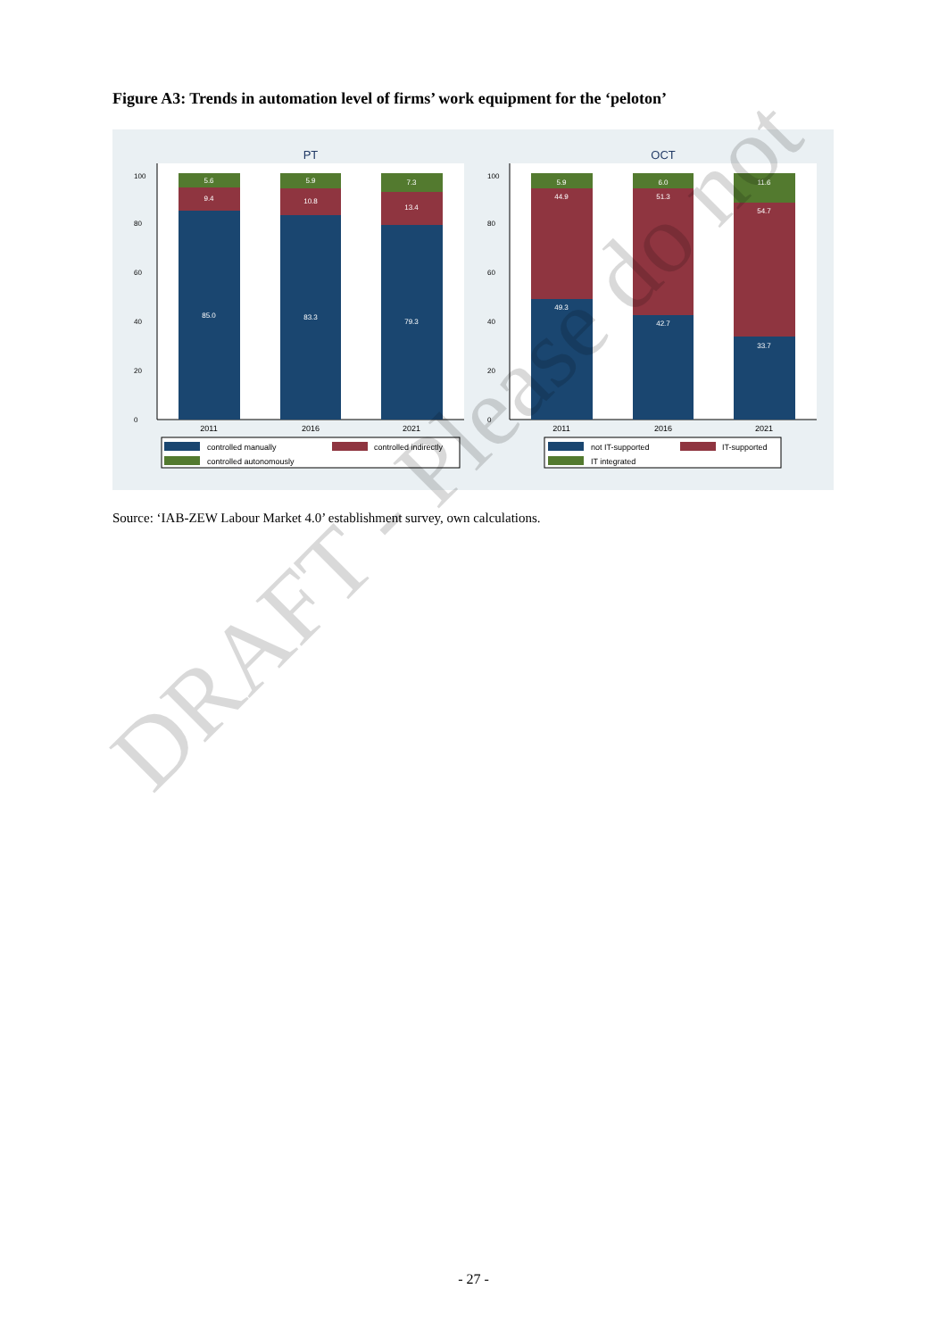Figure A3: Trends in automation level of firms’ work equipment for the ‘peloton’
PT
OCT
5.6
9.4
85.0
5.9
10.8
83.3
7.3
13.4
79.3
5.9
44.9
49.3
6.0
51.3
42.7
11.6
54.7
33.7
2011
2016
2021
2011
2016
2021
0
20
40
60
80
100
0
20
40
60
80
100
controlled manually
controlled indirectly
controlled autonomously
not IT-supported
IT-supported
IT integrated
Source: ‘IAB-ZEW Labour Market 4.0’ establishment survey, own calculations.
DRAFT - Please do not
- 27 -